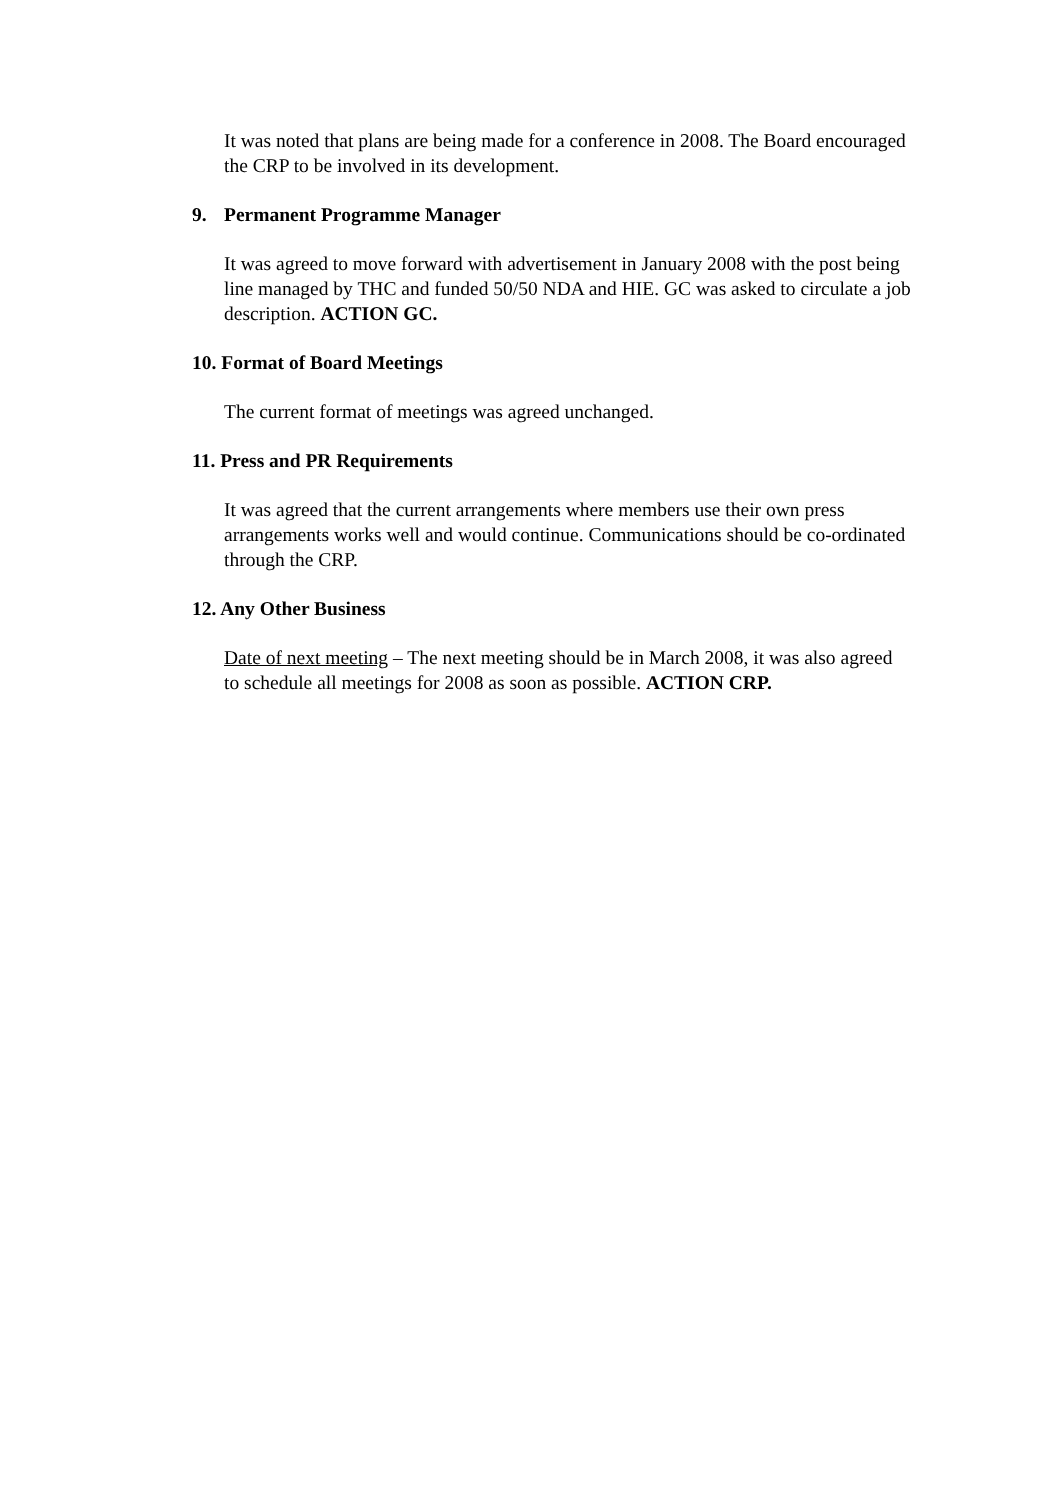It was noted that plans are being made for a conference in 2008. The Board encouraged the CRP to be involved in its development.
9. Permanent Programme Manager
It was agreed to move forward with advertisement in January 2008 with the post being line managed by THC and funded 50/50 NDA and HIE. GC was asked to circulate a job description. ACTION GC.
10. Format of Board Meetings
The current format of meetings was agreed unchanged.
11. Press and PR Requirements
It was agreed that the current arrangements where members use their own press arrangements works well and would continue. Communications should be co-ordinated through the CRP.
12. Any Other Business
Date of next meeting – The next meeting should be in March 2008, it was also agreed to schedule all meetings for 2008 as soon as possible. ACTION CRP.